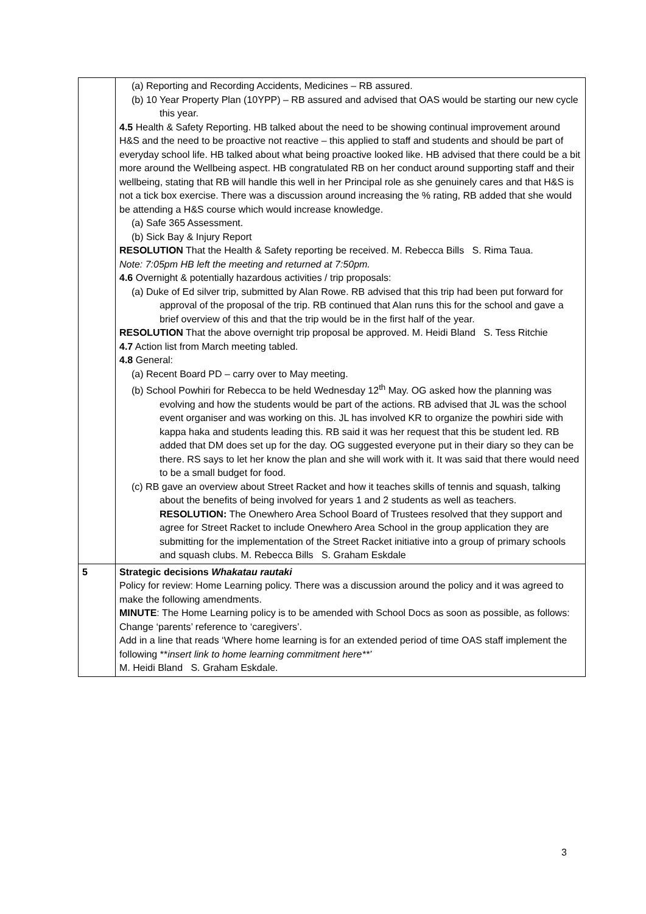| | (a) Reporting and Recording Accidents, Medicines – RB assured. (b) 10 Year Property Plan (10YPP) – RB assured and advised that OAS would be starting our new cycle this year. 4.5 Health & Safety Reporting. HB talked about the need to be showing continual improvement around H&S and the need to be proactive not reactive – this applied to staff and students and should be part of everyday school life. HB talked about what being proactive looked like. HB advised that there could be a bit more around the Wellbeing aspect. HB congratulated RB on her conduct around supporting staff and their wellbeing, stating that RB will handle this well in her Principal role as she genuinely cares and that H&S is not a tick box exercise. There was a discussion around increasing the % rating, RB added that she would be attending a H&S course which would increase knowledge. (a) Safe 365 Assessment. (b) Sick Bay & Injury Report RESOLUTION That the Health & Safety reporting be received. M. Rebecca Bills S. Rima Taua. Note: 7:05pm HB left the meeting and returned at 7:50pm. 4.6 Overnight & potentially hazardous activities / trip proposals: (a) Duke of Ed silver trip, submitted by Alan Rowe. RB advised that this trip had been put forward for approval of the proposal of the trip. RB continued that Alan runs this for the school and gave a brief overview of this and that the trip would be in the first half of the year. RESOLUTION That the above overnight trip proposal be approved. M. Heidi Bland S. Tess Ritchie 4.7 Action list from March meeting tabled. 4.8 General: (a) Recent Board PD – carry over to May meeting. (b) School Powhiri for Rebecca to be held Wednesday 12<sup>th</sup> May. OG asked how the planning was evolving and how the students would be part of the actions. RB advised that JL was the school event organiser and was working on this. JL has involved KR to organize the powhiri side with kappa haka and students leading this. RB said it was her request that this be student led. RB added that DM does set up for the day. OG suggested everyone put in their diary so they can be there. RS says to let her know the plan and she will work with it. It was said that there would need to be a small budget for food. (c) RB gave an overview about Street Racket and how it teaches skills of tennis and squash, talking about the benefits of being involved for years 1 and 2 students as well as teachers. RESOLUTION: The Onewhero Area School Board of Trustees resolved that they support and agree for Street Racket to include Onewhero Area School in the group application they are submitting for the implementation of the Street Racket initiative into a group of primary schools and squash clubs. M. Rebecca Bills S. Graham Eskdale |
| 5 | Strategic decisions Whakatau rautaki Policy for review: Home Learning policy. There was a discussion around the policy and it was agreed to make the following amendments. MINUTE : The Home Learning policy is to be amended with School Docs as soon as possible, as follows: Change ‘parents’ reference to ‘caregivers’. Add in a line that reads ‘Where home learning is for an extended period of time OAS staff implement the following ** insert link to home learning commitment here**’ M. Heidi Bland S. Graham Eskdale. |
3